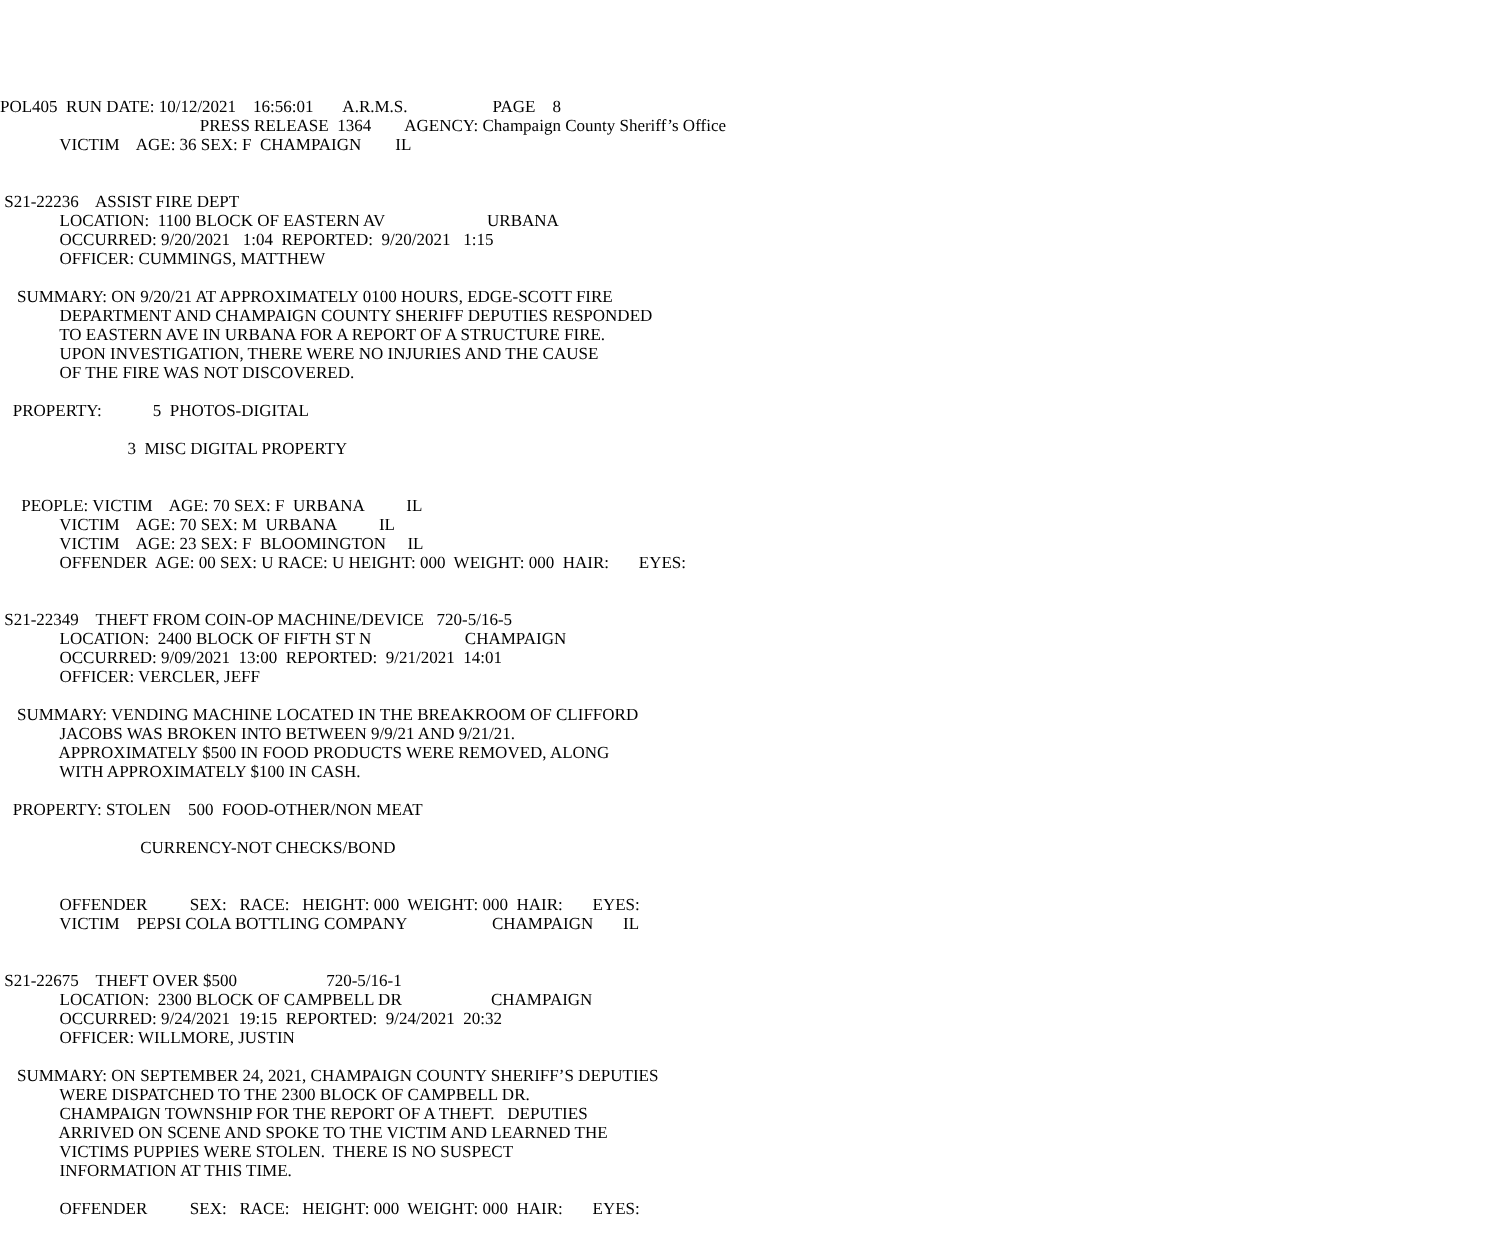POL405 RUN DATE: 10/12/2021 16:56:01 A.R.M.S. PAGE 8
PRESS RELEASE 1364 AGENCY: Champaign County Sheriff’s Office
VICTIM AGE: 36 SEX: F CHAMPAIGN IL
S21-22236 ASSIST FIRE DEPT
LOCATION: 1100 BLOCK OF EASTERN AV URBANA
OCCURRED: 9/20/2021 1:04 REPORTED: 9/20/2021 1:15
OFFICER: CUMMINGS, MATTHEW
SUMMARY: ON 9/20/21 AT APPROXIMATELY 0100 HOURS, EDGE-SCOTT FIRE
DEPARTMENT AND CHAMPAIGN COUNTY SHERIFF DEPUTIES RESPONDED
TO EASTERN AVE IN URBANA FOR A REPORT OF A STRUCTURE FIRE.
UPON INVESTIGATION, THERE WERE NO INJURIES AND THE CAUSE
OF THE FIRE WAS NOT DISCOVERED.
PROPERTY: 5 PHOTOS-DIGITAL
3 MISC DIGITAL PROPERTY
PEOPLE: VICTIM AGE: 70 SEX: F URBANA IL
VICTIM AGE: 70 SEX: M URBANA IL
VICTIM AGE: 23 SEX: F BLOOMINGTON IL
OFFENDER AGE: 00 SEX: U RACE: U HEIGHT: 000 WEIGHT: 000 HAIR: EYES:
S21-22349 THEFT FROM COIN-OP MACHINE/DEVICE 720-5/16-5
LOCATION: 2400 BLOCK OF FIFTH ST N CHAMPAIGN
OCCURRED: 9/09/2021 13:00 REPORTED: 9/21/2021 14:01
OFFICER: VERCLER, JEFF
SUMMARY: VENDING MACHINE LOCATED IN THE BREAKROOM OF CLIFFORD
JACOBS WAS BROKEN INTO BETWEEN 9/9/21 AND 9/21/21.
APPROXIMATELY $500 IN FOOD PRODUCTS WERE REMOVED, ALONG
WITH APPROXIMATELY $100 IN CASH.
PROPERTY: STOLEN 500 FOOD-OTHER/NON MEAT
CURRENCY-NOT CHECKS/BOND
OFFENDER SEX: RACE: HEIGHT: 000 WEIGHT: 000 HAIR: EYES:
VICTIM PEPSI COLA BOTTLING COMPANY CHAMPAIGN IL
S21-22675 THEFT OVER $500 720-5/16-1
LOCATION: 2300 BLOCK OF CAMPBELL DR CHAMPAIGN
OCCURRED: 9/24/2021 19:15 REPORTED: 9/24/2021 20:32
OFFICER: WILLMORE, JUSTIN
SUMMARY: ON SEPTEMBER 24, 2021, CHAMPAIGN COUNTY SHERIFF’S DEPUTIES
WERE DISPATCHED TO THE 2300 BLOCK OF CAMPBELL DR.
CHAMPAIGN TOWNSHIP FOR THE REPORT OF A THEFT. DEPUTIES
ARRIVED ON SCENE AND SPOKE TO THE VICTIM AND LEARNED THE
VICTIMS PUPPIES WERE STOLEN. THERE IS NO SUSPECT
INFORMATION AT THIS TIME.
OFFENDER SEX: RACE: HEIGHT: 000 WEIGHT: 000 HAIR: EYES: